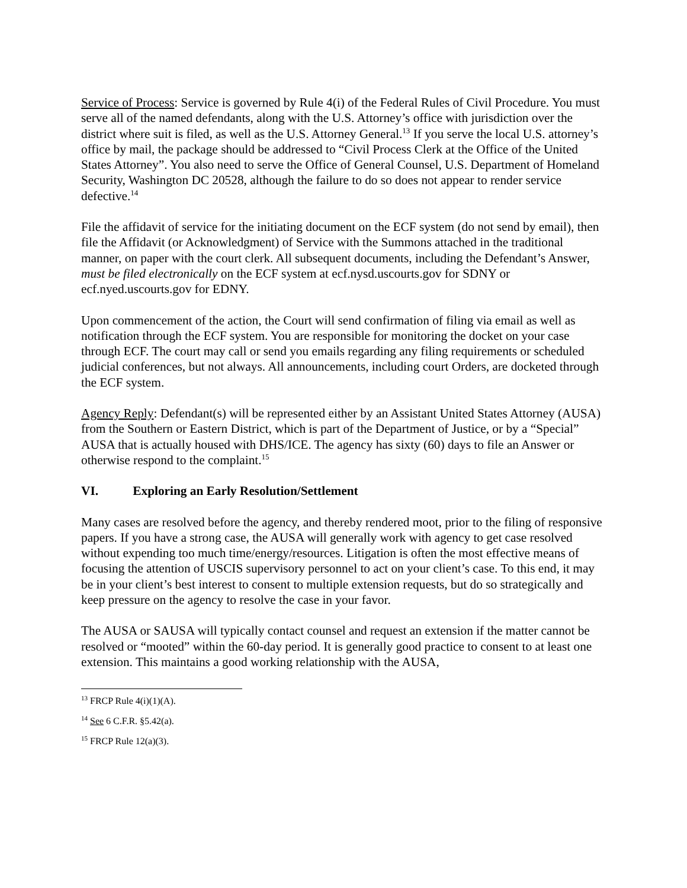Service of Process: Service is governed by Rule 4(i) of the Federal Rules of Civil Procedure. You must serve all of the named defendants, along with the U.S. Attorney’s office with jurisdiction over the district where suit is filed, as well as the U.S. Attorney General.<sup>13</sup> If you serve the local U.S. attorney’s office by mail, the package should be addressed to “Civil Process Clerk at the Office of the United States Attorney”. You also need to serve the Office of General Counsel, U.S. Department of Homeland Security, Washington DC 20528, although the failure to do so does not appear to render service defective.<sup>14</sup>
File the affidavit of service for the initiating document on the ECF system (do not send by email), then file the Affidavit (or Acknowledgment) of Service with the Summons attached in the traditional manner, on paper with the court clerk. All subsequent documents, including the Defendant’s Answer, must be filed electronically on the ECF system at ecf.nysd.uscourts.gov for SDNY or ecf.nyed.uscourts.gov for EDNY.
Upon commencement of the action, the Court will send confirmation of filing via email as well as notification through the ECF system. You are responsible for monitoring the docket on your case through ECF. The court may call or send you emails regarding any filing requirements or scheduled judicial conferences, but not always. All announcements, including court Orders, are docketed through the ECF system.
Agency Reply: Defendant(s) will be represented either by an Assistant United States Attorney (AUSA) from the Southern or Eastern District, which is part of the Department of Justice, or by a “Special” AUSA that is actually housed with DHS/ICE. The agency has sixty (60) days to file an Answer or otherwise respond to the complaint.<sup>15</sup>
VI. Exploring an Early Resolution/Settlement
Many cases are resolved before the agency, and thereby rendered moot, prior to the filing of responsive papers. If you have a strong case, the AUSA will generally work with agency to get case resolved without expending too much time/energy/resources. Litigation is often the most effective means of focusing the attention of USCIS supervisory personnel to act on your client’s case. To this end, it may be in your client’s best interest to consent to multiple extension requests, but do so strategically and keep pressure on the agency to resolve the case in your favor.
The AUSA or SAUSA will typically contact counsel and request an extension if the matter cannot be resolved or “mooted” within the 60-day period. It is generally good practice to consent to at least one extension. This maintains a good working relationship with the AUSA,
<sup>13</sup> FRCP Rule 4(i)(1)(A).
<sup>14</sup> See 6 C.F.R. §5.42(a).
<sup>15</sup> FRCP Rule 12(a)(3).